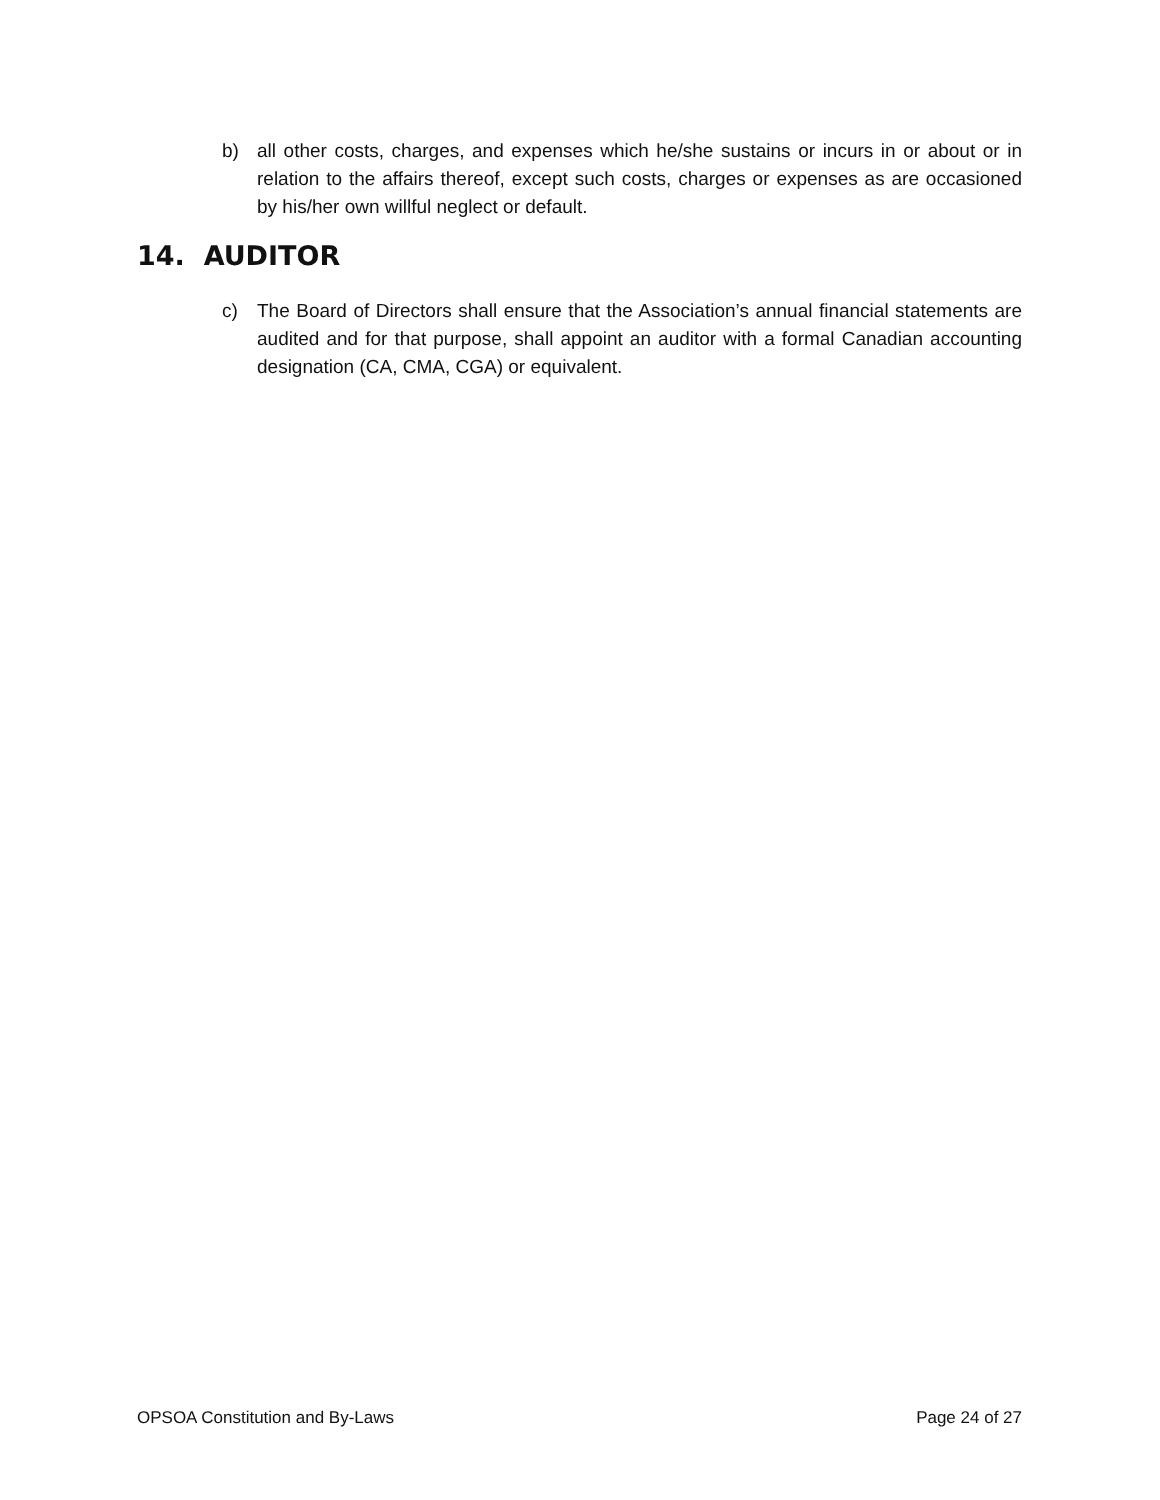b) all other costs, charges, and expenses which he/she sustains or incurs in or about or in relation to the affairs thereof, except such costs, charges or expenses as are occasioned by his/her own willful neglect or default.
14. AUDITOR
c) The Board of Directors shall ensure that the Association’s annual financial statements are audited and for that purpose, shall appoint an auditor with a formal Canadian accounting designation (CA, CMA, CGA) or equivalent.
OPSOA Constitution and By-Laws Page 24 of 27